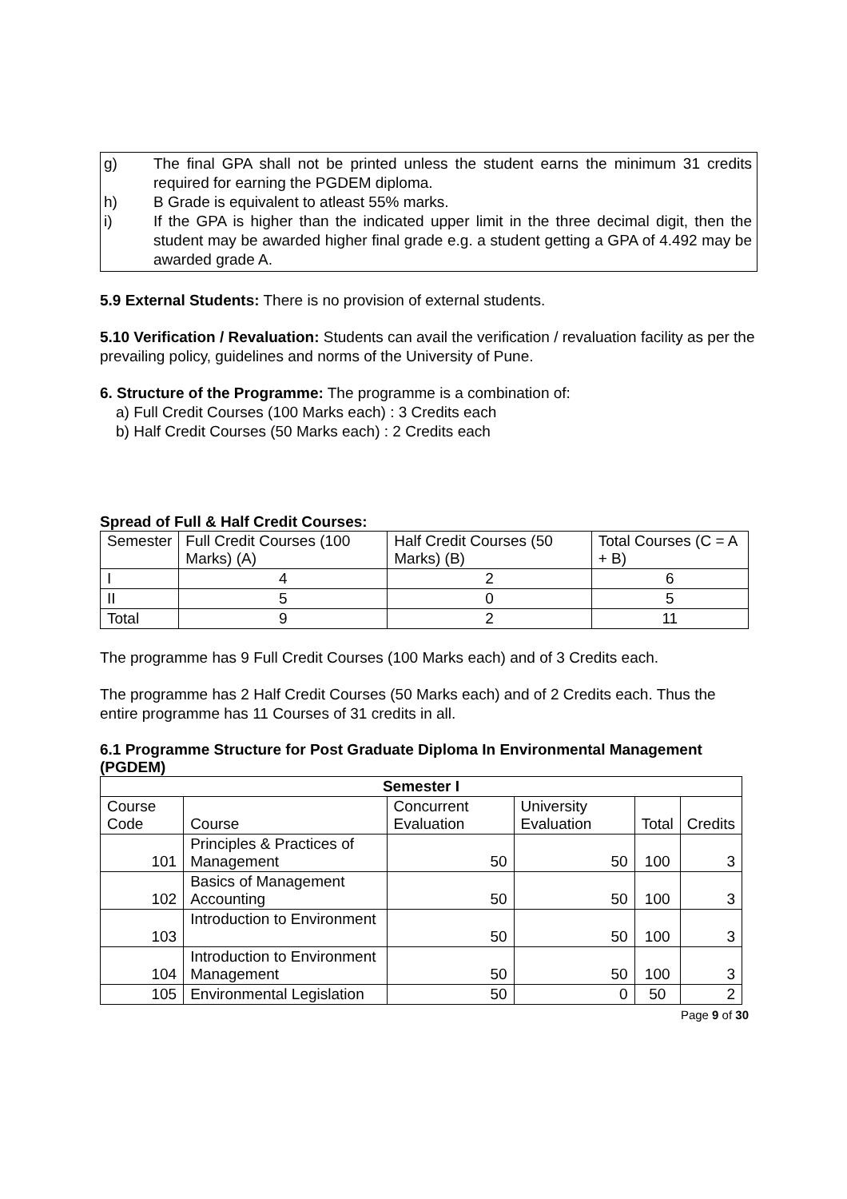g) The final GPA shall not be printed unless the student earns the minimum 31 credits required for earning the PGDEM diploma.
h) B Grade is equivalent to atleast 55% marks.
i) If the GPA is higher than the indicated upper limit in the three decimal digit, then the student may be awarded higher final grade e.g. a student getting a GPA of 4.492 may be awarded grade A.
5.9 External Students: There is no provision of external students.
5.10 Verification / Revaluation: Students can avail the verification / revaluation facility as per the prevailing policy, guidelines and norms of the University of Pune.
6. Structure of the Programme: The programme is a combination of:
a) Full Credit Courses (100 Marks each) : 3 Credits each
b) Half Credit Courses (50 Marks each) : 2 Credits each
Spread of Full & Half Credit Courses:
| Semester | Full Credit Courses (100 Marks) (A) | Half Credit Courses (50 Marks) (B) | Total Courses (C = A + B) |
| I | 4 | 2 | 6 |
| II | 5 | 0 | 5 |
| Total | 9 | 2 | 11 |
The programme has 9 Full Credit Courses (100 Marks each) and of 3 Credits each.
The programme has 2 Half Credit Courses (50 Marks each) and of 2 Credits each. Thus the entire programme has 11 Courses of 31 credits in all.
6.1 Programme Structure for Post Graduate Diploma In Environmental Management (PGDEM)
| Semester I | | | | | |
| --- | --- | --- | --- | --- | --- |
| Course Code | Course | Concurrent Evaluation | University Evaluation | Total | Credits |
| 101 | Principles & Practices of Management | 50 | 50 | 100 | 3 |
| 102 | Basics of Management Accounting | 50 | 50 | 100 | 3 |
| 103 | Introduction to Environment | 50 | 50 | 100 | 3 |
| 104 | Introduction to Environment Management | 50 | 50 | 100 | 3 |
| 105 | Environmental Legislation | 50 | 0 | 50 | 2 |
Page 9 of 30